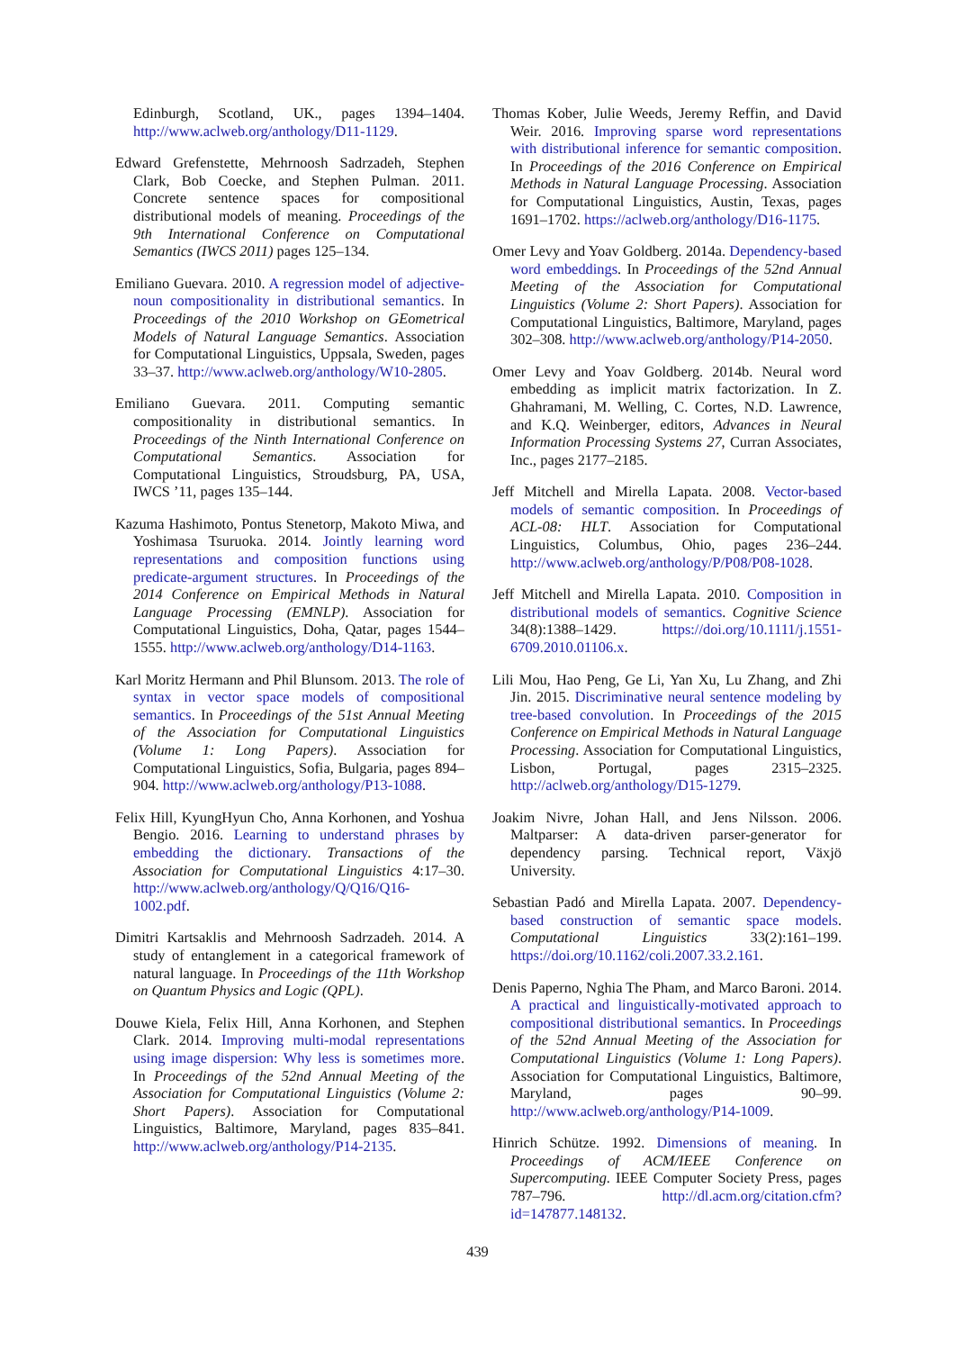Edinburgh, Scotland, UK., pages 1394–1404. http://www.aclweb.org/anthology/D11-1129.
Edward Grefenstette, Mehrnoosh Sadrzadeh, Stephen Clark, Bob Coecke, and Stephen Pulman. 2011. Concrete sentence spaces for compositional distributional models of meaning. Proceedings of the 9th International Conference on Computational Semantics (IWCS 2011) pages 125–134.
Emiliano Guevara. 2010. A regression model of adjective-noun compositionality in distributional semantics. In Proceedings of the 2010 Workshop on GEometrical Models of Natural Language Semantics. Association for Computational Linguistics, Uppsala, Sweden, pages 33–37. http://www.aclweb.org/anthology/W10-2805.
Emiliano Guevara. 2011. Computing semantic compositionality in distributional semantics. In Proceedings of the Ninth International Conference on Computational Semantics. Association for Computational Linguistics, Stroudsburg, PA, USA, IWCS ’11, pages 135–144.
Kazuma Hashimoto, Pontus Stenetorp, Makoto Miwa, and Yoshimasa Tsuruoka. 2014. Jointly learning word representations and composition functions using predicate-argument structures. In Proceedings of the 2014 Conference on Empirical Methods in Natural Language Processing (EMNLP). Association for Computational Linguistics, Doha, Qatar, pages 1544–1555. http://www.aclweb.org/anthology/D14-1163.
Karl Moritz Hermann and Phil Blunsom. 2013. The role of syntax in vector space models of compositional semantics. In Proceedings of the 51st Annual Meeting of the Association for Computational Linguistics (Volume 1: Long Papers). Association for Computational Linguistics, Sofia, Bulgaria, pages 894–904. http://www.aclweb.org/anthology/P13-1088.
Felix Hill, KyungHyun Cho, Anna Korhonen, and Yoshua Bengio. 2016. Learning to understand phrases by embedding the dictionary. Transactions of the Association for Computational Linguistics 4:17–30. http://www.aclweb.org/anthology/Q/Q16/Q16-1002.pdf.
Dimitri Kartsaklis and Mehrnoosh Sadrzadeh. 2014. A study of entanglement in a categorical framework of natural language. In Proceedings of the 11th Workshop on Quantum Physics and Logic (QPL).
Douwe Kiela, Felix Hill, Anna Korhonen, and Stephen Clark. 2014. Improving multi-modal representations using image dispersion: Why less is sometimes more. In Proceedings of the 52nd Annual Meeting of the Association for Computational Linguistics (Volume 2: Short Papers). Association for Computational Linguistics, Baltimore, Maryland, pages 835–841. http://www.aclweb.org/anthology/P14-2135.
Thomas Kober, Julie Weeds, Jeremy Reffin, and David Weir. 2016. Improving sparse word representations with distributional inference for semantic composition. In Proceedings of the 2016 Conference on Empirical Methods in Natural Language Processing. Association for Computational Linguistics, Austin, Texas, pages 1691–1702. https://aclweb.org/anthology/D16-1175.
Omer Levy and Yoav Goldberg. 2014a. Dependency-based word embeddings. In Proceedings of the 52nd Annual Meeting of the Association for Computational Linguistics (Volume 2: Short Papers). Association for Computational Linguistics, Baltimore, Maryland, pages 302–308. http://www.aclweb.org/anthology/P14-2050.
Omer Levy and Yoav Goldberg. 2014b. Neural word embedding as implicit matrix factorization. In Z. Ghahramani, M. Welling, C. Cortes, N.D. Lawrence, and K.Q. Weinberger, editors, Advances in Neural Information Processing Systems 27, Curran Associates, Inc., pages 2177–2185.
Jeff Mitchell and Mirella Lapata. 2008. Vector-based models of semantic composition. In Proceedings of ACL-08: HLT. Association for Computational Linguistics, Columbus, Ohio, pages 236–244. http://www.aclweb.org/anthology/P/P08/P08-1028.
Jeff Mitchell and Mirella Lapata. 2010. Composition in distributional models of semantics. Cognitive Science 34(8):1388–1429. https://doi.org/10.1111/j.1551-6709.2010.01106.x.
Lili Mou, Hao Peng, Ge Li, Yan Xu, Lu Zhang, and Zhi Jin. 2015. Discriminative neural sentence modeling by tree-based convolution. In Proceedings of the 2015 Conference on Empirical Methods in Natural Language Processing. Association for Computational Linguistics, Lisbon, Portugal, pages 2315–2325. http://aclweb.org/anthology/D15-1279.
Joakim Nivre, Johan Hall, and Jens Nilsson. 2006. Maltparser: A data-driven parser-generator for dependency parsing. Technical report, Växjö University.
Sebastian Padó and Mirella Lapata. 2007. Dependency-based construction of semantic space models. Computational Linguistics 33(2):161–199. https://doi.org/10.1162/coli.2007.33.2.161.
Denis Paperno, Nghia The Pham, and Marco Baroni. 2014. A practical and linguistically-motivated approach to compositional distributional semantics. In Proceedings of the 52nd Annual Meeting of the Association for Computational Linguistics (Volume 1: Long Papers). Association for Computational Linguistics, Baltimore, Maryland, pages 90–99. http://www.aclweb.org/anthology/P14-1009.
Hinrich Schütze. 1992. Dimensions of meaning. In Proceedings of ACM/IEEE Conference on Supercomputing. IEEE Computer Society Press, pages 787–796. http://dl.acm.org/citation.cfm?id=147877.148132.
439